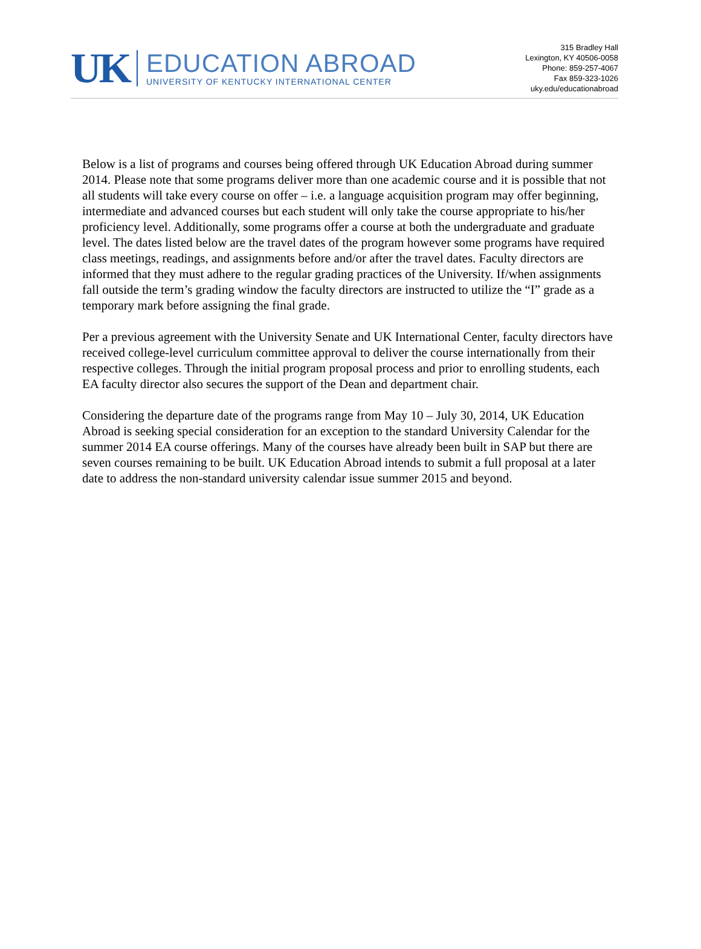UK
EDUCATION ABROAD
UNIVERSITY OF KENTUCKY INTERNATIONAL CENTER
315 Bradley Hall
Lexington, KY 40506-0058
Phone: 859-257-4067
Fax 859-323-1026
uky.edu/educationabroad
Below is a list of programs and courses being offered through UK Education Abroad during summer 2014. Please note that some programs deliver more than one academic course and it is possible that not all students will take every course on offer – i.e. a language acquisition program may offer beginning, intermediate and advanced courses but each student will only take the course appropriate to his/her proficiency level. Additionally, some programs offer a course at both the undergraduate and graduate level. The dates listed below are the travel dates of the program however some programs have required class meetings, readings, and assignments before and/or after the travel dates. Faculty directors are informed that they must adhere to the regular grading practices of the University. If/when assignments fall outside the term’s grading window the faculty directors are instructed to utilize the “I” grade as a temporary mark before assigning the final grade.
Per a previous agreement with the University Senate and UK International Center, faculty directors have received college-level curriculum committee approval to deliver the course internationally from their respective colleges. Through the initial program proposal process and prior to enrolling students, each EA faculty director also secures the support of the Dean and department chair.
Considering the departure date of the programs range from May 10 – July 30, 2014, UK Education Abroad is seeking special consideration for an exception to the standard University Calendar for the summer 2014 EA course offerings. Many of the courses have already been built in SAP but there are seven courses remaining to be built. UK Education Abroad intends to submit a full proposal at a later date to address the non-standard university calendar issue summer 2015 and beyond.